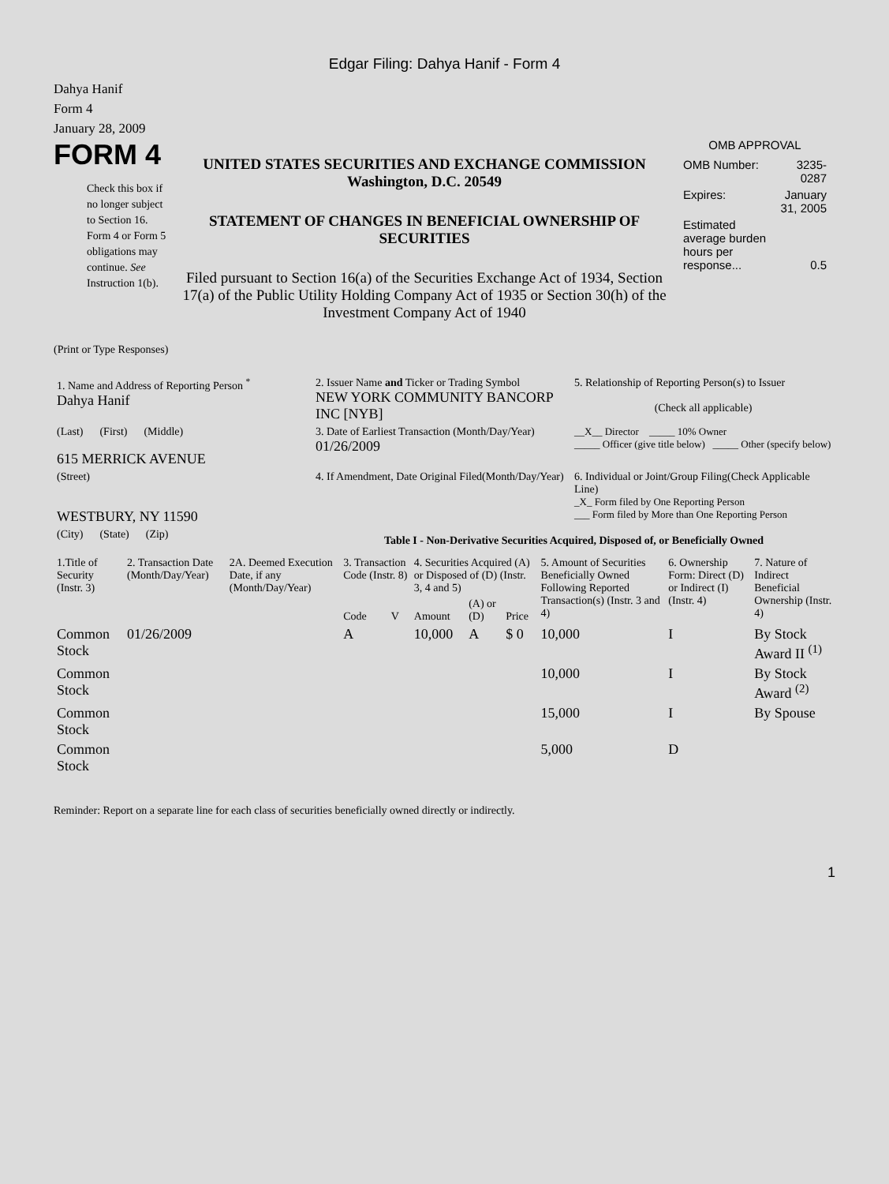Edgar Filing: Dahya Hanif - Form 4
Dahya Hanif
Form 4
January 28, 2009
FORM 4
Check this box if no longer subject to Section 16. Form 4 or Form 5 obligations may continue. See Instruction 1(b).
UNITED STATES SECURITIES AND EXCHANGE COMMISSION
Washington, D.C. 20549
STATEMENT OF CHANGES IN BENEFICIAL OWNERSHIP OF SECURITIES
Filed pursuant to Section 16(a) of the Securities Exchange Act of 1934, Section 17(a) of the Public Utility Holding Company Act of 1935 or Section 30(h) of the Investment Company Act of 1940
OMB APPROVAL
| OMB Number: | 3235-0287 |
| Expires: | January 31, 2005 |
| Estimated average burden hours per response... | 0.5 |
(Print or Type Responses)
| 1. Name and Address of Reporting Person <sup>*</sup> Dahya Hanif | 2. Issuer Name and Ticker or Trading Symbol NEW YORK COMMUNITY BANCORP INC [NYB] | 5. Relationship of Reporting Person(s) to Issuer (Check all applicable) |
| (Last) (First) (Middle) 615 MERRICK AVENUE | 3. Date of Earliest Transaction (Month/Day/Year) 01/26/2009 | __X__ Director _____ 10% Owner _____ Officer (give title below) _____ Other (specify below) |
| (Street) WESTBURY, NY 11590 | 4. If Amendment, Date Original Filed(Month/Day/Year) | 6. Individual or Joint/Group Filing(Check Applicable Line) _X_ Form filed by One Reporting Person ___ Form filed by More than One Reporting Person |
| (City) (State) (Zip) | Table I - Non-Derivative Securities Acquired, Disposed of, or Beneficially Owned | |
| 1.Title of Security (Instr. 3) | 2. Transaction Date (Month/Day/Year) | 2A. Deemed Execution Date, if any (Month/Day/Year) | 3. Transaction Code (Instr. 8) | | 4. Securities Acquired (A) or Disposed of (D) (Instr. 3, 4 and 5) | | | 5. Amount of Securities Beneficially Owned Following Reported Transaction(s) (Instr. 3 and 4) | 6. Ownership Form: Direct (D) or Indirect (I) (Instr. 4) | 7. Nature of Indirect Beneficial Ownership (Instr. 4) |
| --- | --- | --- | --- | --- | --- | --- | --- | --- | --- | --- |
| | | | Code | V | Amount | (A) or (D) | Price | | | |
| Common Stock | 01/26/2009 | | A | | 10,000 | A | $ 0 | 10,000 | I | By Stock Award II <sup>(1)</sup> |
| Common Stock | | | | | | | | 10,000 | I | By Stock Award <sup>(2)</sup> |
| Common Stock | | | | | | | | 15,000 | I | By Spouse |
| Common Stock | | | | | | | | 5,000 | D | |
Reminder: Report on a separate line for each class of securities beneficially owned directly or indirectly.
1